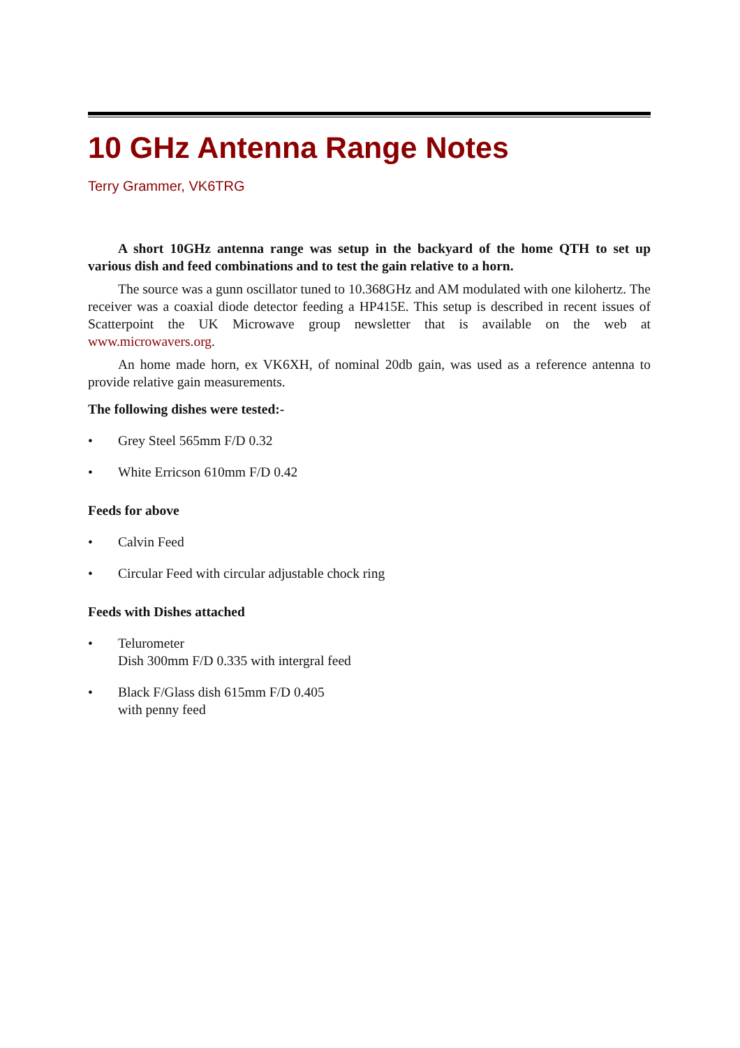10 GHz Antenna Range Notes
Terry Grammer, VK6TRG
A short 10GHz antenna range was setup in the backyard of the home QTH to set up various dish and feed combinations and to test the gain relative to a horn.
The source was a gunn oscillator tuned to 10.368GHz and AM modulated with one kilohertz. The receiver was a coaxial diode detector feeding a HP415E. This setup is described in recent issues of Scatterpoint the UK Microwave group newsletter that is available on the web at www.microwavers.org.
An home made horn, ex VK6XH, of nominal 20db gain, was used as a reference antenna to provide relative gain measurements.
The following dishes were tested:-
• Grey Steel 565mm F/D 0.32
• White Erricson 610mm F/D 0.42
Feeds for above
• Calvin Feed
• Circular Feed with circular adjustable chock ring
Feeds with Dishes attached
• Telurometer
Dish 300mm F/D 0.335 with intergral feed
• Black F/Glass dish 615mm F/D 0.405
with penny feed